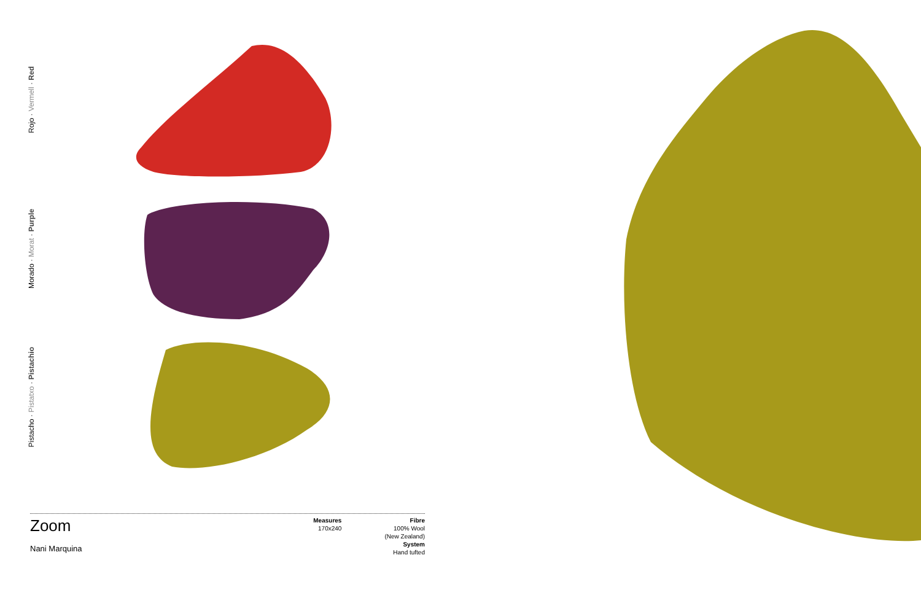Rojo · Vermell · Red
Morado · Morat · Purple
Pistacho · Pistatxo · Pistachio
Zoom
Nani Marquina
Measures
170x240
Fibre
100% Wool
(New Zealand)
System
Hand tufted